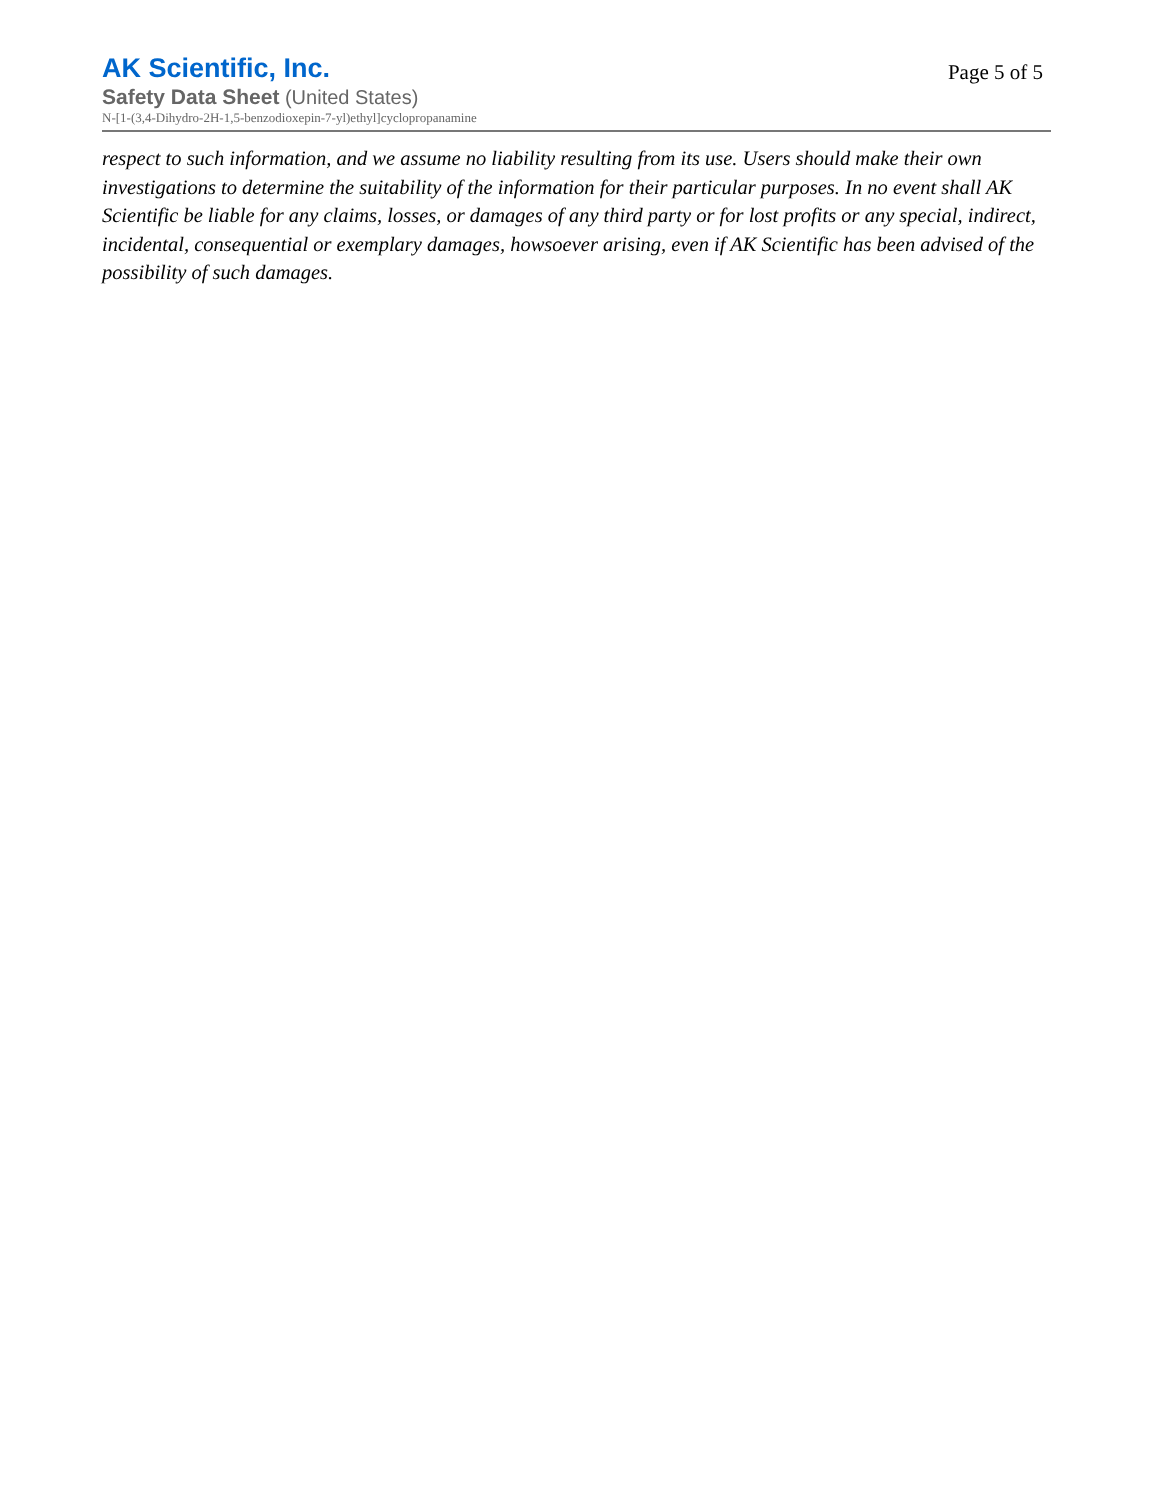AK Scientific, Inc.
Safety Data Sheet (United States)
N-[1-(3,4-Dihydro-2H-1,5-benzodioxepin-7-yl)ethyl]cyclopropanamine
Page 5 of 5
respect to such information, and we assume no liability resulting from its use. Users should make their own investigations to determine the suitability of the information for their particular purposes. In no event shall AK Scientific be liable for any claims, losses, or damages of any third party or for lost profits or any special, indirect, incidental, consequential or exemplary damages, howsoever arising, even if AK Scientific has been advised of the possibility of such damages.